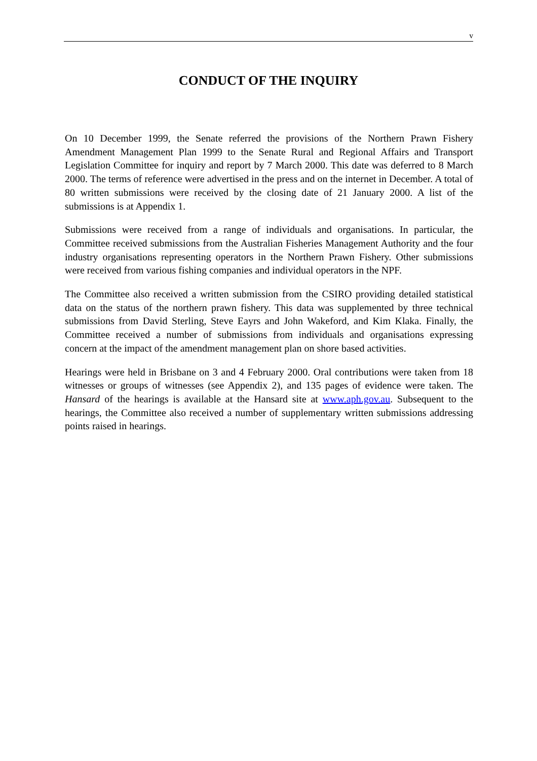v
CONDUCT OF THE INQUIRY
On 10 December 1999, the Senate referred the provisions of the Northern Prawn Fishery Amendment Management Plan 1999 to the Senate Rural and Regional Affairs and Transport Legislation Committee for inquiry and report by 7 March 2000. This date was deferred to 8 March 2000. The terms of reference were advertised in the press and on the internet in December. A total of 80 written submissions were received by the closing date of 21 January 2000. A list of the submissions is at Appendix 1.
Submissions were received from a range of individuals and organisations. In particular, the Committee received submissions from the Australian Fisheries Management Authority and the four industry organisations representing operators in the Northern Prawn Fishery. Other submissions were received from various fishing companies and individual operators in the NPF.
The Committee also received a written submission from the CSIRO providing detailed statistical data on the status of the northern prawn fishery. This data was supplemented by three technical submissions from David Sterling, Steve Eayrs and John Wakeford, and Kim Klaka. Finally, the Committee received a number of submissions from individuals and organisations expressing concern at the impact of the amendment management plan on shore based activities.
Hearings were held in Brisbane on 3 and 4 February 2000. Oral contributions were taken from 18 witnesses or groups of witnesses (see Appendix 2), and 135 pages of evidence were taken. The Hansard of the hearings is available at the Hansard site at www.aph.gov.au. Subsequent to the hearings, the Committee also received a number of supplementary written submissions addressing points raised in hearings.